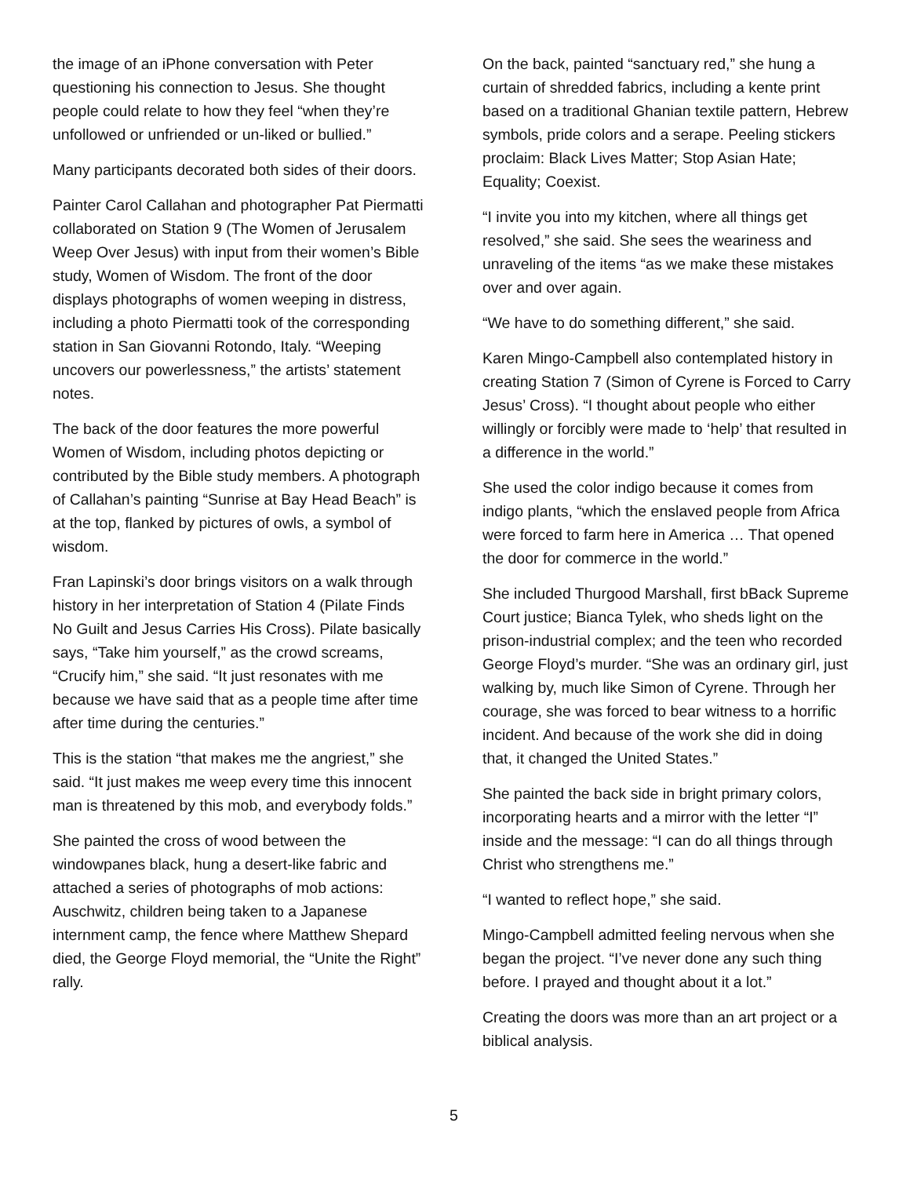the image of an iPhone conversation with Peter questioning his connection to Jesus. She thought people could relate to how they feel “when they’re unfollowed or unfriended or un-liked or bullied.”
Many participants decorated both sides of their doors.
Painter Carol Callahan and photographer Pat Piermatti collaborated on Station 9 (The Women of Jerusalem Weep Over Jesus) with input from their women’s Bible study, Women of Wisdom. The front of the door displays photographs of women weeping in distress, including a photo Piermatti took of the corresponding station in San Giovanni Rotondo, Italy. “Weeping uncovers our powerlessness,” the artists’ statement notes.
The back of the door features the more powerful Women of Wisdom, including photos depicting or contributed by the Bible study members. A photograph of Callahan’s painting “Sunrise at Bay Head Beach” is at the top, flanked by pictures of owls, a symbol of wisdom.
Fran Lapinski’s door brings visitors on a walk through history in her interpretation of Station 4 (Pilate Finds No Guilt and Jesus Carries His Cross). Pilate basically says, “Take him yourself,” as the crowd screams, “Crucify him,” she said. “It just resonates with me because we have said that as a people time after time after time during the centuries.”
This is the station “that makes me the angriest,” she said. “It just makes me weep every time this innocent man is threatened by this mob, and everybody folds.”
She painted the cross of wood between the windowpanes black, hung a desert-like fabric and attached a series of photographs of mob actions: Auschwitz, children being taken to a Japanese internment camp, the fence where Matthew Shepard died, the George Floyd memorial, the “Unite the Right” rally.
On the back, painted “sanctuary red,” she hung a curtain of shredded fabrics, including a kente print based on a traditional Ghanian textile pattern, Hebrew symbols, pride colors and a serape. Peeling stickers proclaim: Black Lives Matter; Stop Asian Hate; Equality; Coexist.
“I invite you into my kitchen, where all things get resolved,” she said. She sees the weariness and unraveling of the items “as we make these mistakes over and over again.
“We have to do something different,” she said.
Karen Mingo-Campbell also contemplated history in creating Station 7 (Simon of Cyrene is Forced to Carry Jesus’ Cross). “I thought about people who either willingly or forcibly were made to ‘help’ that resulted in a difference in the world.”
She used the color indigo because it comes from indigo plants, “which the enslaved people from Africa were forced to farm here in America … That opened the door for commerce in the world.”
She included Thurgood Marshall, first bBack Supreme Court justice; Bianca Tylek, who sheds light on the prison-industrial complex; and the teen who recorded George Floyd’s murder. “She was an ordinary girl, just walking by, much like Simon of Cyrene. Through her courage, she was forced to bear witness to a horrific incident. And because of the work she did in doing that, it changed the United States.”
She painted the back side in bright primary colors, incorporating hearts and a mirror with the letter “I” inside and the message: “I can do all things through Christ who strengthens me.”
“I wanted to reflect hope,” she said.
Mingo-Campbell admitted feeling nervous when she began the project. “I’ve never done any such thing before. I prayed and thought about it a lot.”
Creating the doors was more than an art project or a biblical analysis.
5